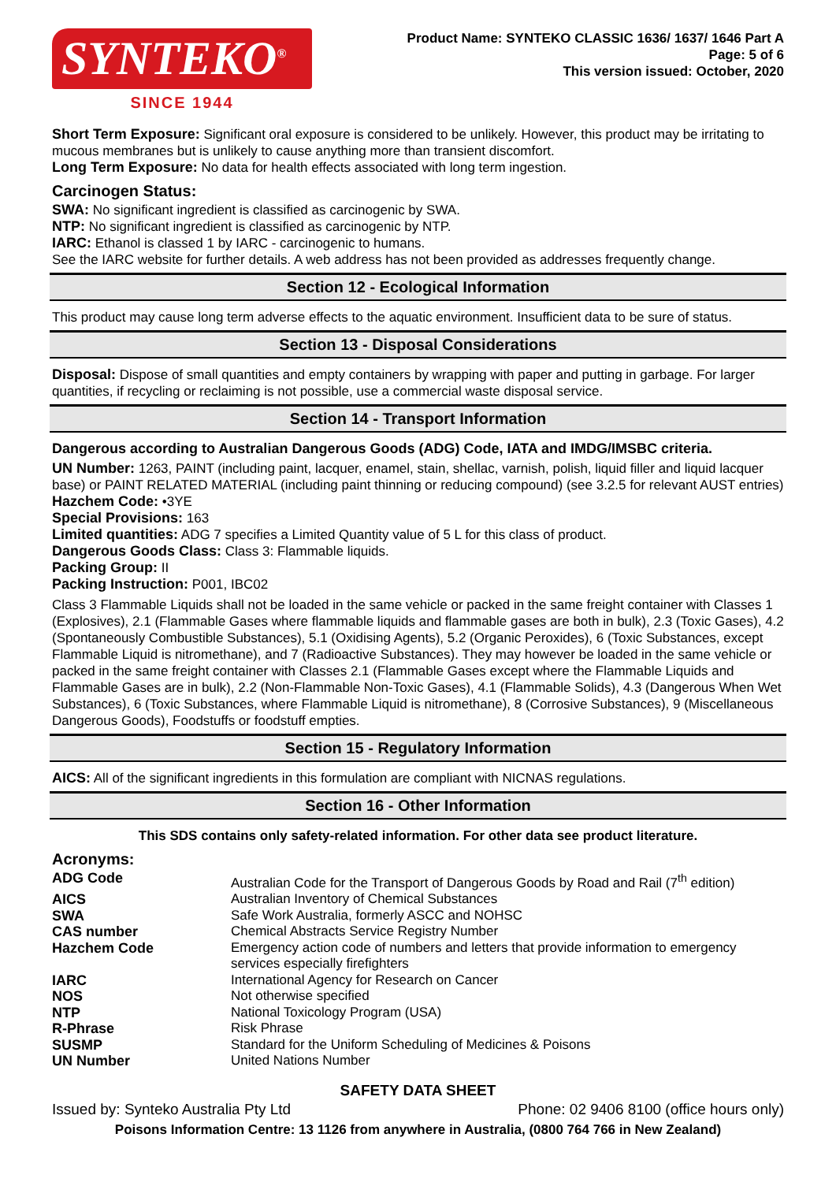SYNTEKO<sup>®</sup>
SINCE 1944
Product Name: SYNTEKO CLASSIC 1636/ 1637/ 1646 Part A
Page: 5 of 6
This version issued: October, 2020
Short Term Exposure: Significant oral exposure is considered to be unlikely. However, this product may be irritating to mucous membranes but is unlikely to cause anything more than transient discomfort.
Long Term Exposure: No data for health effects associated with long term ingestion.
Carcinogen Status:
SWA: No significant ingredient is classified as carcinogenic by SWA.
NTP: No significant ingredient is classified as carcinogenic by NTP.
IARC: Ethanol is classed 1 by IARC - carcinogenic to humans.
See the IARC website for further details. A web address has not been provided as addresses frequently change.
Section 12 - Ecological Information
This product may cause long term adverse effects to the aquatic environment. Insufficient data to be sure of status.
Section 13 - Disposal Considerations
Disposal: Dispose of small quantities and empty containers by wrapping with paper and putting in garbage. For larger quantities, if recycling or reclaiming is not possible, use a commercial waste disposal service.
Section 14 - Transport Information
Dangerous according to Australian Dangerous Goods (ADG) Code, IATA and IMDG/IMSBC criteria.
UN Number: 1263, PAINT (including paint, lacquer, enamel, stain, shellac, varnish, polish, liquid filler and liquid lacquer base) or PAINT RELATED MATERIAL (including paint thinning or reducing compound) (see 3.2.5 for relevant AUST entries)
Hazchem Code: •3YE
Special Provisions: 163
Limited quantities: ADG 7 specifies a Limited Quantity value of 5 L for this class of product.
Dangerous Goods Class: Class 3: Flammable liquids.
Packing Group: II
Packing Instruction: P001, IBC02
Class 3 Flammable Liquids shall not be loaded in the same vehicle or packed in the same freight container with Classes 1 (Explosives), 2.1 (Flammable Gases where flammable liquids and flammable gases are both in bulk), 2.3 (Toxic Gases), 4.2 (Spontaneously Combustible Substances), 5.1 (Oxidising Agents), 5.2 (Organic Peroxides), 6 (Toxic Substances, except Flammable Liquid is nitromethane), and 7 (Radioactive Substances). They may however be loaded in the same vehicle or packed in the same freight container with Classes 2.1 (Flammable Gases except where the Flammable Liquids and Flammable Gases are in bulk), 2.2 (Non-Flammable Non-Toxic Gases), 4.1 (Flammable Solids), 4.3 (Dangerous When Wet Substances), 6 (Toxic Substances, where Flammable Liquid is nitromethane), 8 (Corrosive Substances), 9 (Miscellaneous Dangerous Goods), Foodstuffs or foodstuff empties.
Section 15 - Regulatory Information
AICS: All of the significant ingredients in this formulation are compliant with NICNAS regulations.
Section 16 - Other Information
This SDS contains only safety-related information. For other data see product literature.
Acronyms:
| ADG Code | Australian Code for the Transport of Dangerous Goods by Road and Rail (7<sup>th</sup> edition) |
| AICS | Australian Inventory of Chemical Substances |
| SWA | Safe Work Australia, formerly ASCC and NOHSC |
| CAS number | Chemical Abstracts Service Registry Number |
| Hazchem Code | Emergency action code of numbers and letters that provide information to emergency services especially firefighters |
| IARC | International Agency for Research on Cancer |
| NOS | Not otherwise specified |
| NTP | National Toxicology Program (USA) |
| R-Phrase | Risk Phrase |
| SUSMP | Standard for the Uniform Scheduling of Medicines & Poisons |
| UN Number | United Nations Number |
SAFETY DATA SHEET
Issued by: Synteko Australia Pty Ltd Phone: 02 9406 8100 (office hours only)
Poisons Information Centre: 13 1126 from anywhere in Australia, (0800 764 766 in New Zealand)